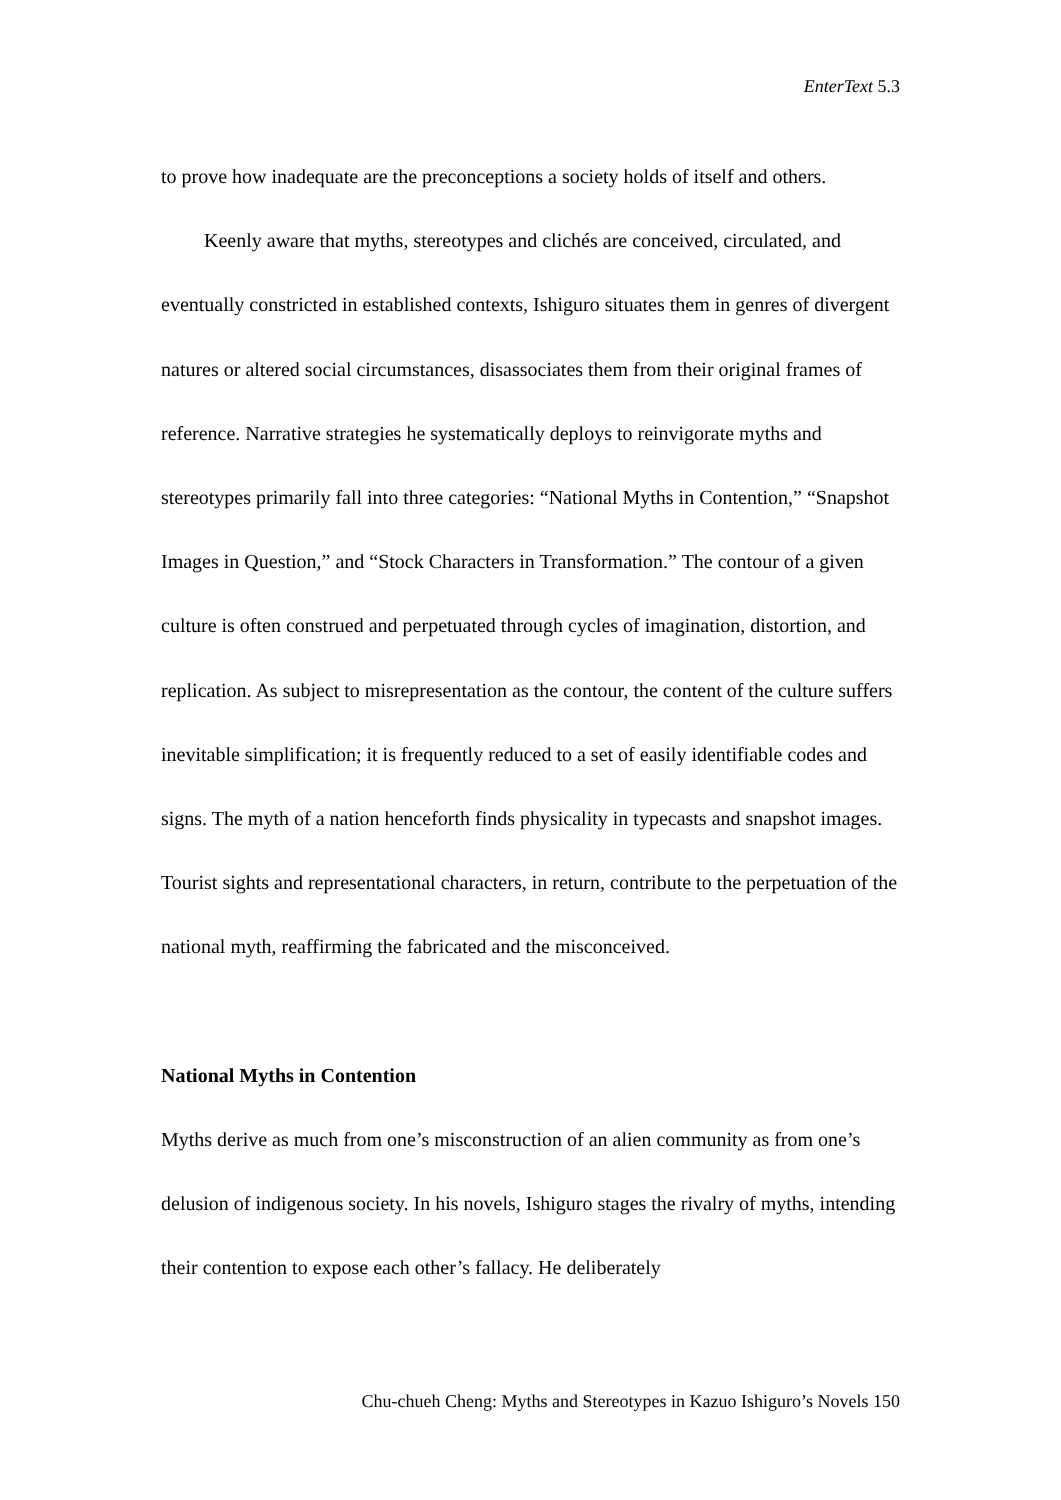EnterText 5.3
to prove how inadequate are the preconceptions a society holds of itself and others.
Keenly aware that myths, stereotypes and clichés are conceived, circulated, and eventually constricted in established contexts, Ishiguro situates them in genres of divergent natures or altered social circumstances, disassociates them from their original frames of reference. Narrative strategies he systematically deploys to reinvigorate myths and stereotypes primarily fall into three categories: “National Myths in Contention,” “Snapshot Images in Question,” and “Stock Characters in Transformation.” The contour of a given culture is often construed and perpetuated through cycles of imagination, distortion, and replication. As subject to misrepresentation as the contour, the content of the culture suffers inevitable simplification; it is frequently reduced to a set of easily identifiable codes and signs. The myth of a nation henceforth finds physicality in typecasts and snapshot images. Tourist sights and representational characters, in return, contribute to the perpetuation of the national myth, reaffirming the fabricated and the misconceived.
National Myths in Contention
Myths derive as much from one’s misconstruction of an alien community as from one’s delusion of indigenous society. In his novels, Ishiguro stages the rivalry of myths, intending their contention to expose each other’s fallacy. He deliberately
Chu-chueh Cheng: Myths and Stereotypes in Kazuo Ishiguro’s Novels 150